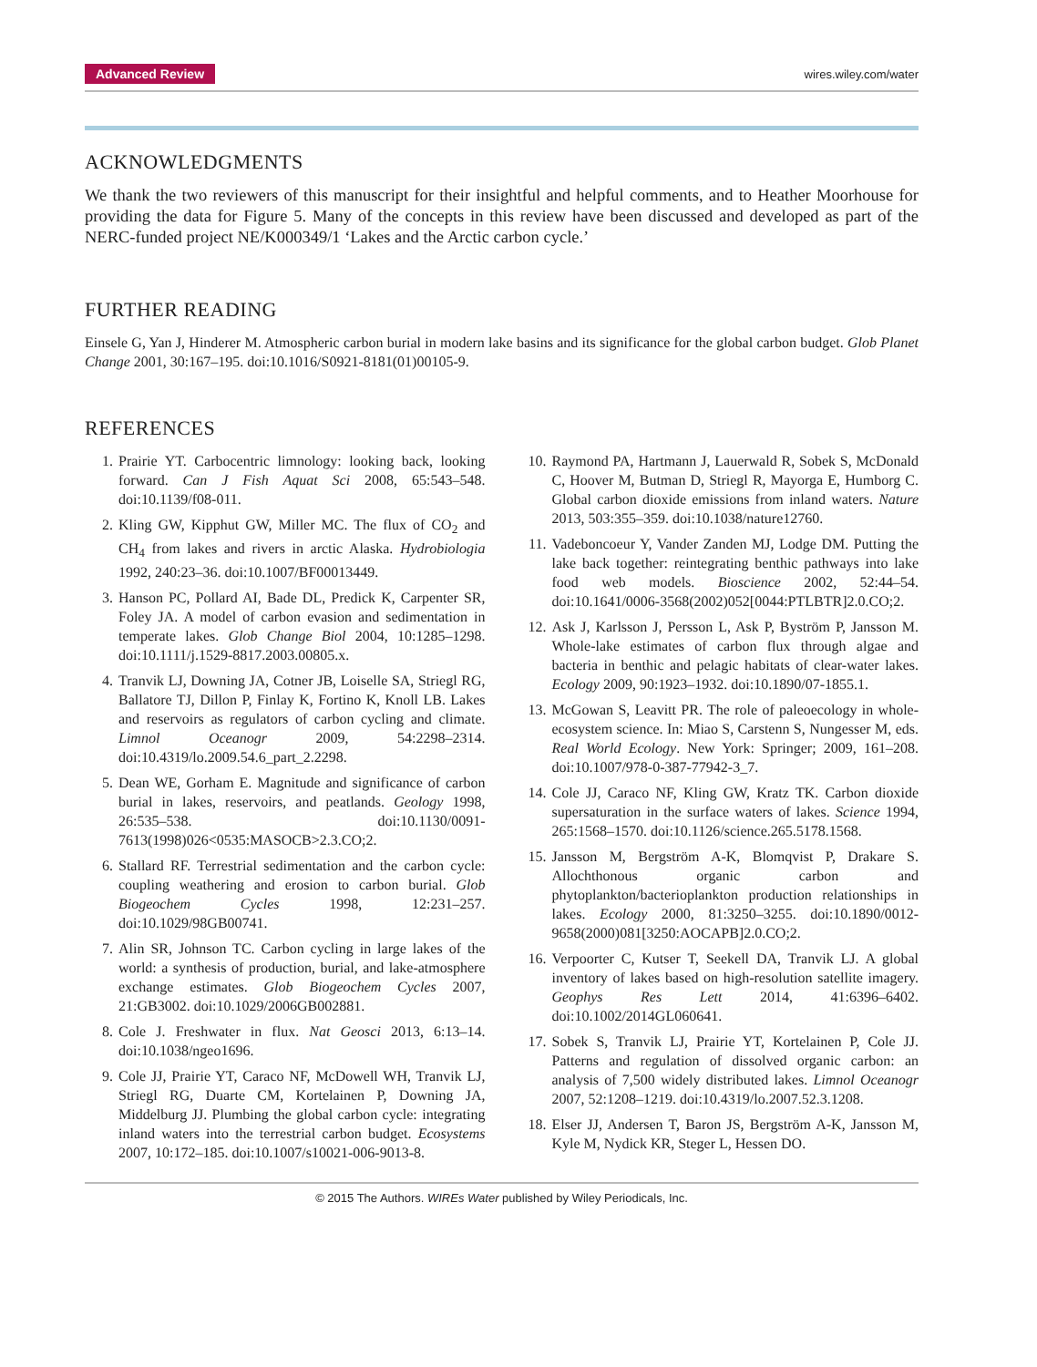Advanced Review wires.wiley.com/water
ACKNOWLEDGMENTS
We thank the two reviewers of this manuscript for their insightful and helpful comments, and to Heather Moorhouse for providing the data for Figure 5. Many of the concepts in this review have been discussed and developed as part of the NERC-funded project NE/K000349/1 ‘Lakes and the Arctic carbon cycle.’
FURTHER READING
Einsele G, Yan J, Hinderer M. Atmospheric carbon burial in modern lake basins and its significance for the global carbon budget. Glob Planet Change 2001, 30:167–195. doi:10.1016/S0921-8181(01)00105-9.
REFERENCES
1. Prairie YT. Carbocentric limnology: looking back, looking forward. Can J Fish Aquat Sci 2008, 65:543–548. doi:10.1139/f08-011.
2. Kling GW, Kipphut GW, Miller MC. The flux of CO<sub>2</sub> and CH<sub>4</sub> from lakes and rivers in arctic Alaska. Hydrobiologia 1992, 240:23–36. doi:10.1007/BF00013449.
3. Hanson PC, Pollard AI, Bade DL, Predick K, Carpenter SR, Foley JA. A model of carbon evasion and sedimentation in temperate lakes. Glob Change Biol 2004, 10:1285–1298. doi:10.1111/j.1529-8817.2003.00805.x.
4. Tranvik LJ, Downing JA, Cotner JB, Loiselle SA, Striegl RG, Ballatore TJ, Dillon P, Finlay K, Fortino K, Knoll LB. Lakes and reservoirs as regulators of carbon cycling and climate. Limnol Oceanogr 2009, 54:2298–2314. doi:10.4319/lo.2009.54.6_part_2.2298.
5. Dean WE, Gorham E. Magnitude and significance of carbon burial in lakes, reservoirs, and peatlands. Geology 1998, 26:535–538. doi:10.1130/0091-7613(1998)026<0535:MASOCB>2.3.CO;2.
6. Stallard RF. Terrestrial sedimentation and the carbon cycle: coupling weathering and erosion to carbon burial. Glob Biogeochem Cycles 1998, 12:231–257. doi:10.1029/98GB00741.
7. Alin SR, Johnson TC. Carbon cycling in large lakes of the world: a synthesis of production, burial, and lake-atmosphere exchange estimates. Glob Biogeochem Cycles 2007, 21:GB3002. doi:10.1029/2006GB002881.
8. Cole J. Freshwater in flux. Nat Geosci 2013, 6:13–14. doi:10.1038/ngeo1696.
9. Cole JJ, Prairie YT, Caraco NF, McDowell WH, Tranvik LJ, Striegl RG, Duarte CM, Kortelainen P, Downing JA, Middelburg JJ. Plumbing the global carbon cycle: integrating inland waters into the terrestrial carbon budget. Ecosystems 2007, 10:172–185. doi:10.1007/s10021-006-9013-8.
10. Raymond PA, Hartmann J, Lauerwald R, Sobek S, McDonald C, Hoover M, Butman D, Striegl R, Mayorga E, Humborg C. Global carbon dioxide emissions from inland waters. Nature 2013, 503:355–359. doi:10.1038/nature12760.
11. Vadeboncoeur Y, Vander Zanden MJ, Lodge DM. Putting the lake back together: reintegrating benthic pathways into lake food web models. Bioscience 2002, 52:44–54. doi:10.1641/0006-3568(2002)052[0044:PTLBTR]2.0.CO;2.
12. Ask J, Karlsson J, Persson L, Ask P, Byström P, Jansson M. Whole-lake estimates of carbon flux through algae and bacteria in benthic and pelagic habitats of clear-water lakes. Ecology 2009, 90:1923–1932. doi:10.1890/07-1855.1.
13. McGowan S, Leavitt PR. The role of paleoecology in whole-ecosystem science. In: Miao S, Carstenn S, Nungesser M, eds. Real World Ecology. New York: Springer; 2009, 161–208. doi:10.1007/978-0-387-77942-3_7.
14. Cole JJ, Caraco NF, Kling GW, Kratz TK. Carbon dioxide supersaturation in the surface waters of lakes. Science 1994, 265:1568–1570. doi:10.1126/science.265.5178.1568.
15. Jansson M, Bergström A-K, Blomqvist P, Drakare S. Allochthonous organic carbon and phytoplankton/bacterioplankton production relationships in lakes. Ecology 2000, 81:3250–3255. doi:10.1890/0012-9658(2000)081[3250:AOCAPB]2.0.CO;2.
16. Verpoorter C, Kutser T, Seekell DA, Tranvik LJ. A global inventory of lakes based on high-resolution satellite imagery. Geophys Res Lett 2014, 41:6396–6402. doi:10.1002/2014GL060641.
17. Sobek S, Tranvik LJ, Prairie YT, Kortelainen P, Cole JJ. Patterns and regulation of dissolved organic carbon: an analysis of 7,500 widely distributed lakes. Limnol Oceanogr 2007, 52:1208–1219. doi:10.4319/lo.2007.52.3.1208.
18. Elser JJ, Andersen T, Baron JS, Bergström A-K, Jansson M, Kyle M, Nydick KR, Steger L, Hessen DO.
© 2015 The Authors. WIREs Water published by Wiley Periodicals, Inc.